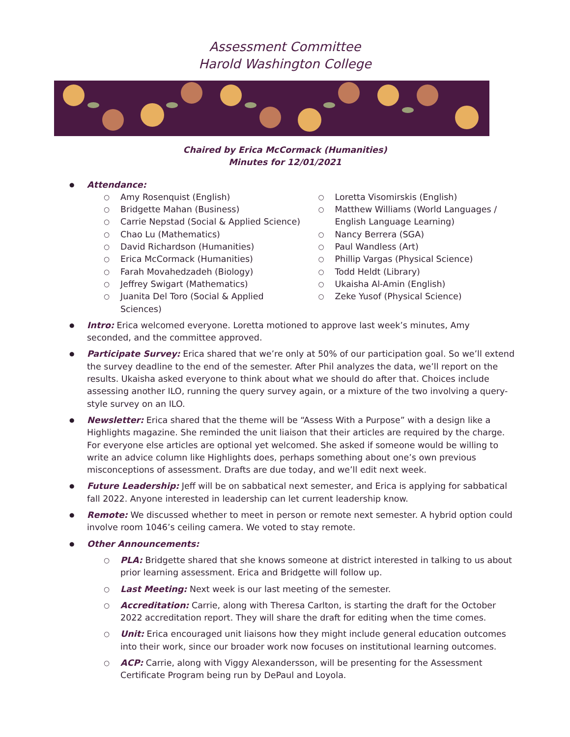Assessment Committee
Harold Washington College
Chaired by Erica McCormack (Humanities)
Minutes for 12/01/2021
Attendance:
Amy Rosenquist (English)
Bridgette Mahan (Business)
Carrie Nepstad (Social & Applied Science)
Chao Lu (Mathematics)
David Richardson (Humanities)
Erica McCormack (Humanities)
Farah Movahedzadeh (Biology)
Jeffrey Swigart (Mathematics)
Juanita Del Toro (Social & Applied Sciences)
Loretta Visomirskis (English)
Matthew Williams (World Languages / English Language Learning)
Nancy Berrera (SGA)
Paul Wandless (Art)
Phillip Vargas (Physical Science)
Todd Heldt (Library)
Ukaisha Al-Amin (English)
Zeke Yusof (Physical Science)
Intro: Erica welcomed everyone. Loretta motioned to approve last week’s minutes, Amy seconded, and the committee approved.
Participate Survey: Erica shared that we’re only at 50% of our participation goal. So we’ll extend the survey deadline to the end of the semester. After Phil analyzes the data, we’ll report on the results. Ukaisha asked everyone to think about what we should do after that. Choices include assessing another ILO, running the query survey again, or a mixture of the two involving a query-style survey on an ILO.
Newsletter: Erica shared that the theme will be “Assess With a Purpose” with a design like a Highlights magazine. She reminded the unit liaison that their articles are required by the charge. For everyone else articles are optional yet welcomed. She asked if someone would be willing to write an advice column like Highlights does, perhaps something about one’s own previous misconceptions of assessment. Drafts are due today, and we’ll edit next week.
Future Leadership: Jeff will be on sabbatical next semester, and Erica is applying for sabbatical fall 2022. Anyone interested in leadership can let current leadership know.
Remote: We discussed whether to meet in person or remote next semester. A hybrid option could involve room 1046’s ceiling camera. We voted to stay remote.
Other Announcements:
PLA: Bridgette shared that she knows someone at district interested in talking to us about prior learning assessment. Erica and Bridgette will follow up.
Last Meeting: Next week is our last meeting of the semester.
Accreditation: Carrie, along with Theresa Carlton, is starting the draft for the October 2022 accreditation report. They will share the draft for editing when the time comes.
Unit: Erica encouraged unit liaisons how they might include general education outcomes into their work, since our broader work now focuses on institutional learning outcomes.
ACP: Carrie, along with Viggy Alexandersson, will be presenting for the Assessment Certificate Program being run by DePaul and Loyola.